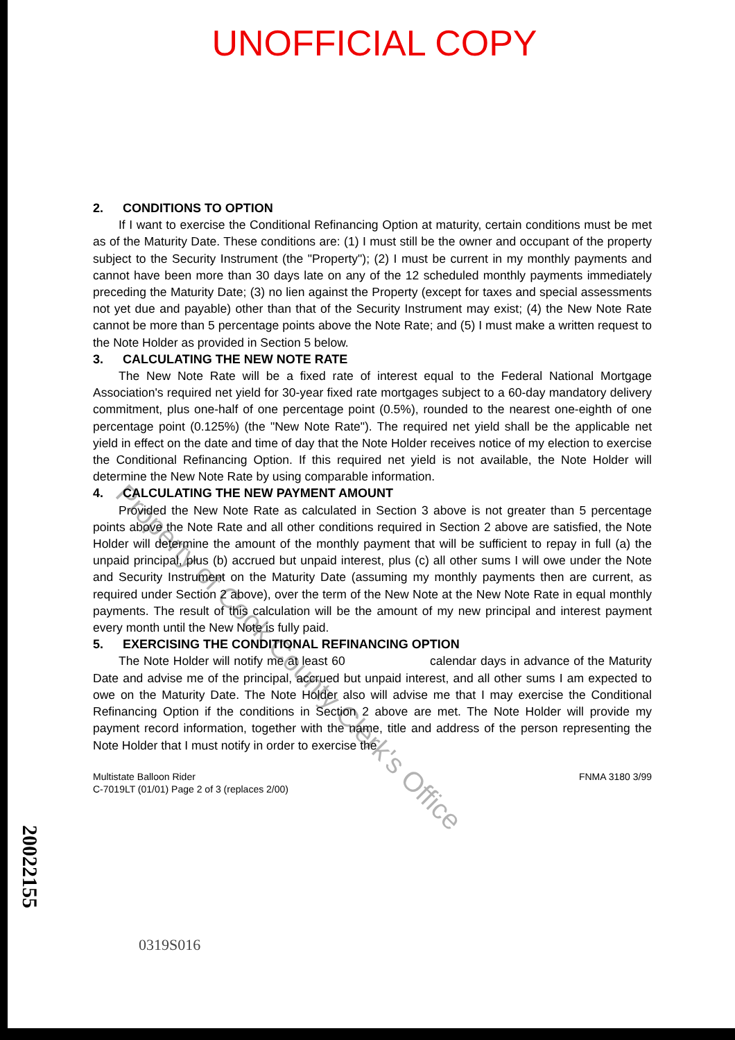UNOFFICIAL COPY
2. CONDITIONS TO OPTION
If I want to exercise the Conditional Refinancing Option at maturity, certain conditions must be met as of the Maturity Date. These conditions are: (1) I must still be the owner and occupant of the property subject to the Security Instrument (the "Property"); (2) I must be current in my monthly payments and cannot have been more than 30 days late on any of the 12 scheduled monthly payments immediately preceding the Maturity Date; (3) no lien against the Property (except for taxes and special assessments not yet due and payable) other than that of the Security Instrument may exist; (4) the New Note Rate cannot be more than 5 percentage points above the Note Rate; and (5) I must make a written request to the Note Holder as provided in Section 5 below.
3. CALCULATING THE NEW NOTE RATE
The New Note Rate will be a fixed rate of interest equal to the Federal National Mortgage Association's required net yield for 30-year fixed rate mortgages subject to a 60-day mandatory delivery commitment, plus one-half of one percentage point (0.5%), rounded to the nearest one-eighth of one percentage point (0.125%) (the "New Note Rate"). The required net yield shall be the applicable net yield in effect on the date and time of day that the Note Holder receives notice of my election to exercise the Conditional Refinancing Option. If this required net yield is not available, the Note Holder will determine the New Note Rate by using comparable information.
4. CALCULATING THE NEW PAYMENT AMOUNT
Provided the New Note Rate as calculated in Section 3 above is not greater than 5 percentage points above the Note Rate and all other conditions required in Section 2 above are satisfied, the Note Holder will determine the amount of the monthly payment that will be sufficient to repay in full (a) the unpaid principal, plus (b) accrued but unpaid interest, plus (c) all other sums I will owe under the Note and Security Instrument on the Maturity Date (assuming my monthly payments then are current, as required under Section 2 above), over the term of the New Note at the New Note Rate in equal monthly payments. The result of this calculation will be the amount of my new principal and interest payment every month until the New Note is fully paid.
5. EXERCISING THE CONDITIONAL REFINANCING OPTION
The Note Holder will notify me at least 60 calendar days in advance of the Maturity Date and advise me of the principal, accrued but unpaid interest, and all other sums I am expected to owe on the Maturity Date. The Note Holder also will advise me that I may exercise the Conditional Refinancing Option if the conditions in Section 2 above are met. The Note Holder will provide my payment record information, together with the name, title and address of the person representing the Note Holder that I must notify in order to exercise the
Multistate Balloon Rider
C-7019LT (01/01) Page 2 of 3 (replaces 2/00)
FNMA 3180 3/99
Property of Cook County Clerk's Office
20022155
0319S016